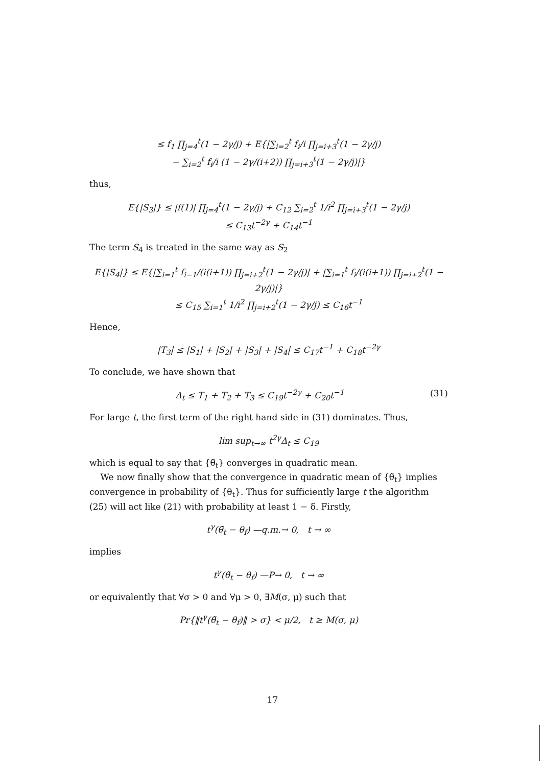≤ f<sub>1</sub> ∏<sub>j=4</sub><sup>t</sup>(1 − 2γ/j) + E{|∑<sub>i=2</sub><sup>t</sup> f<sub>i</sub>/i ∏<sub>j=i+3</sub><sup>t</sup>(1 − 2γ/j)
− ∑<sub>i=2</sub><sup>t</sup> f<sub>i</sub>/i (1 − 2γ/(i+2)) ∏<sub>j=i+3</sub><sup>t</sup>(1 − 2γ/j)|}
thus,
E{|S<sub>3</sub>|} ≤ |f(1)| ∏<sub>j=4</sub><sup>t</sup>(1 − 2γ/j) + C<sub>12</sub> ∑<sub>i=2</sub><sup>t</sup> 1/i<sup>2</sup> ∏<sub>j=i+3</sub><sup>t</sup>(1 − 2γ/j)
≤ C<sub>13</sub>t<sup>−2γ</sup> + C<sub>14</sub>t<sup>−1</sup>
The term S<sub>4</sub> is treated in the same way as S<sub>2</sub>
E{|S<sub>4</sub>|} ≤ E{|∑<sub>i=1</sub><sup>t</sup> f<sub>i−1</sub>/(i(i+1)) ∏<sub>j=i+2</sub><sup>t</sup>(1 − 2γ/j)| + |∑<sub>i=1</sub><sup>t</sup> f<sub>i</sub>/(i(i+1)) ∏<sub>j=i+2</sub><sup>t</sup>(1 − 2γ/j)|}
≤ C<sub>15</sub> ∑<sub>i=1</sub><sup>t</sup> 1/i<sup>2</sup> ∏<sub>j=i+2</sub><sup>t</sup>(1 − 2γ/j) ≤ C<sub>16</sub>t<sup>−1</sup>
Hence,
|T<sub>3</sub>| ≤ |S<sub>1</sub>| + |S<sub>2</sub>| + |S<sub>3</sub>| + |S<sub>4</sub>| ≤ C<sub>17</sub>t<sup>−1</sup> + C<sub>18</sub>t<sup>−2γ</sup>
To conclude, we have shown that
Δ<sub>t</sub> ≤ T<sub>1</sub> + T<sub>2</sub> + T<sub>3</sub> ≤ C<sub>19</sub>t<sup>−2γ</sup> + C<sub>20</sub>t<sup>−1</sup> (31)
For large t, the first term of the right hand side in (31) dominates. Thus,
lim sup<sub>t→∞</sub> t<sup>2γ</sup>Δ<sub>t</sub> ≤ C<sub>19</sub>
which is equal to say that {θ̃<sub>t</sub>} converges in quadratic mean.
We now finally show that the convergence in quadratic mean of {θ̃<sub>t</sub>} implies convergence in probability of {θ<sub>t</sub>}. Thus for sufficiently large t the algorithm (25) will act like (21) with probability at least 1 − δ. Firstly,
t<sup>γ</sup>(θ̃<sub>t</sub> − θ<sub>f</sub>) —q.m.→ 0, t → ∞
implies
t<sup>γ</sup>(θ̃<sub>t</sub> − θ<sub>f</sub>) —P→ 0, t → ∞
or equivalently that ∀σ > 0 and ∀μ > 0, ∃M(σ, μ) such that
Pr{‖t<sup>γ</sup>(θ̃<sub>t</sub> − θ<sub>f</sub>)‖ > σ} < μ/2, t ≥ M(σ, μ)
17